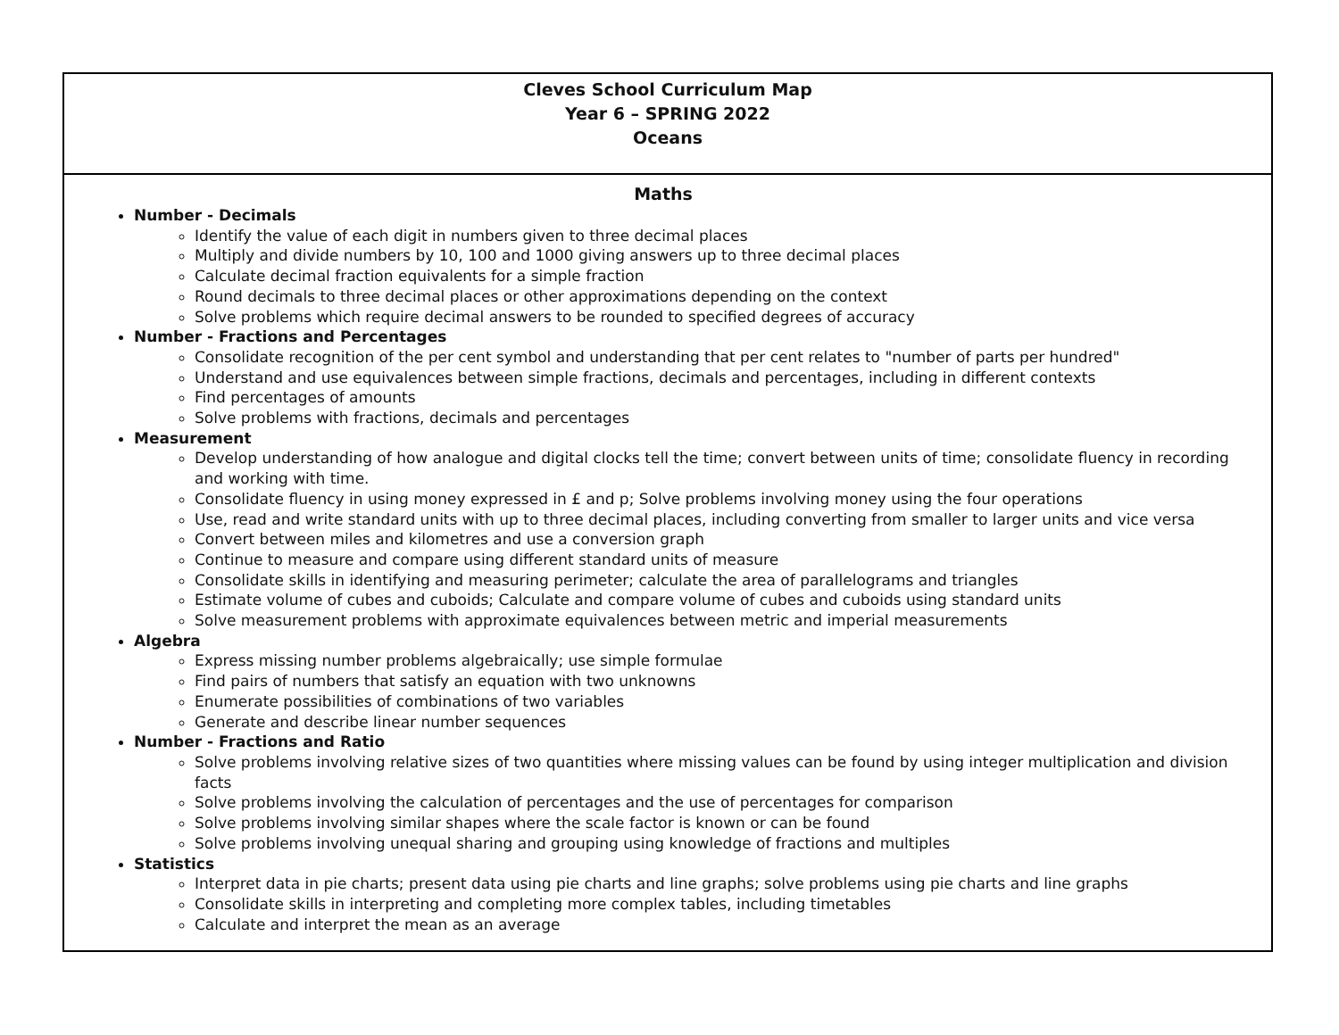| Cleves School Curriculum Map Year 6 – SPRING 2022 Oceans |
| Maths Number - Decimals Identify the value of each digit in numbers given to three decimal places Multiply and divide numbers by 10, 100 and 1000 giving answers up to three decimal places Calculate decimal fraction equivalents for a simple fraction Round decimals to three decimal places or other approximations depending on the context Solve problems which require decimal answers to be rounded to specified degrees of accuracy Number - Fractions and Percentages Consolidate recognition of the per cent symbol and understanding that per cent relates to "number of parts per hundred" Understand and use equivalences between simple fractions, decimals and percentages, including in different contexts Find percentages of amounts Solve problems with fractions, decimals and percentages Measurement Develop understanding of how analogue and digital clocks tell the time; convert between units of time; consolidate fluency in recording and working with time. Consolidate fluency in using money expressed in £ and p; Solve problems involving money using the four operations Use, read and write standard units with up to three decimal places, including converting from smaller to larger units and vice versa Convert between miles and kilometres and use a conversion graph Continue to measure and compare using different standard units of measure Consolidate skills in identifying and measuring perimeter; calculate the area of parallelograms and triangles Estimate volume of cubes and cuboids; Calculate and compare volume of cubes and cuboids using standard units Solve measurement problems with approximate equivalences between metric and imperial measurements Algebra Express missing number problems algebraically; use simple formulae Find pairs of numbers that satisfy an equation with two unknowns Enumerate possibilities of combinations of two variables Generate and describe linear number sequences Number - Fractions and Ratio Solve problems involving relative sizes of two quantities where missing values can be found by using integer multiplication and division facts Solve problems involving the calculation of percentages and the use of percentages for comparison Solve problems involving similar shapes where the scale factor is known or can be found Solve problems involving unequal sharing and grouping using knowledge of fractions and multiples Statistics Interpret data in pie charts; present data using pie charts and line graphs; solve problems using pie charts and line graphs Consolidate skills in interpreting and completing more complex tables, including timetables Calculate and interpret the mean as an average |